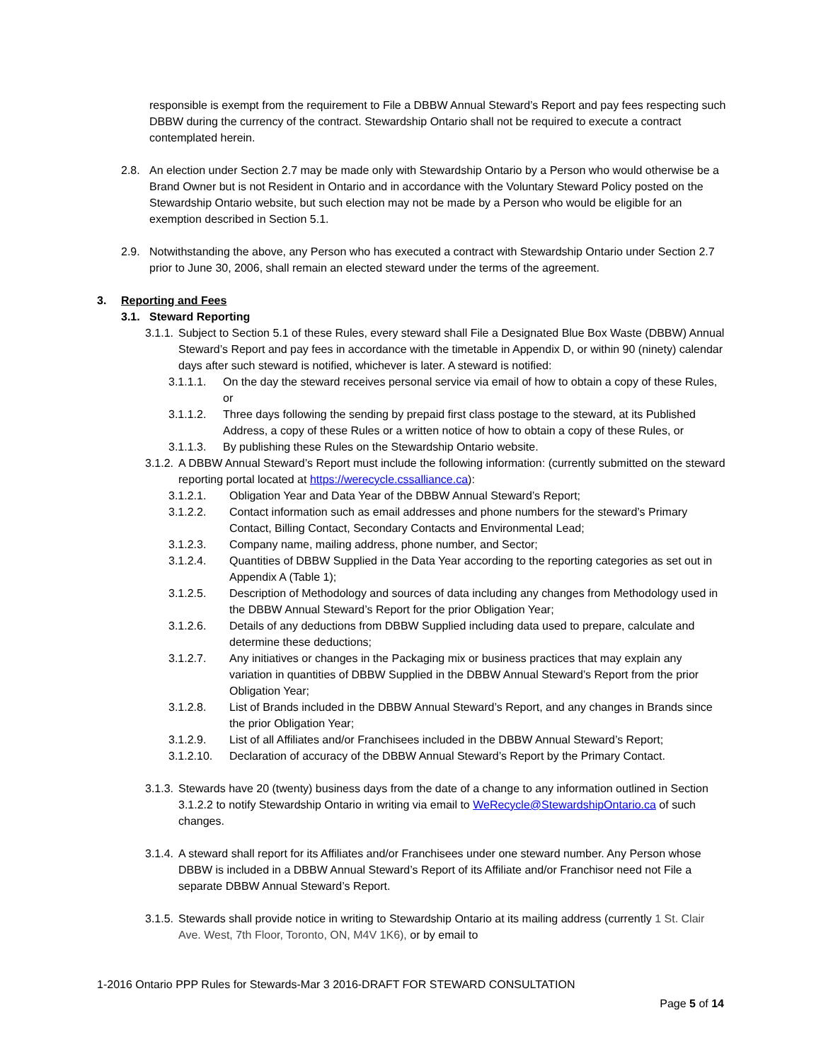responsible is exempt from the requirement to File a DBBW Annual Steward’s Report and pay fees respecting such DBBW during the currency of the contract. Stewardship Ontario shall not be required to execute a contract contemplated herein.
2.8. An election under Section 2.7 may be made only with Stewardship Ontario by a Person who would otherwise be a Brand Owner but is not Resident in Ontario and in accordance with the Voluntary Steward Policy posted on the Stewardship Ontario website, but such election may not be made by a Person who would be eligible for an exemption described in Section 5.1.
2.9. Notwithstanding the above, any Person who has executed a contract with Stewardship Ontario under Section 2.7 prior to June 30, 2006, shall remain an elected steward under the terms of the agreement.
3. Reporting and Fees
3.1. Steward Reporting
3.1.1.
Subject to Section 5.1 of these Rules, every steward shall File a Designated Blue Box Waste (DBBW) Annual Steward’s Report and pay fees in accordance with the timetable in Appendix D, or within 90 (ninety) calendar days after such steward is notified, whichever is later. A steward is notified:
3.1.1.1. On the day the steward receives personal service via email of how to obtain a copy of these Rules, or
3.1.1.2. Three days following the sending by prepaid first class postage to the steward, at its Published Address, a copy of these Rules or a written notice of how to obtain a copy of these Rules, or
3.1.1.3. By publishing these Rules on the Stewardship Ontario website.
3.1.2.
A DBBW Annual Steward’s Report must include the following information: (currently submitted on the steward reporting portal located at https://werecycle.cssalliance.ca):
3.1.2.1. Obligation Year and Data Year of the DBBW Annual Steward’s Report;
3.1.2.2. Contact information such as email addresses and phone numbers for the steward’s Primary Contact, Billing Contact, Secondary Contacts and Environmental Lead;
3.1.2.3. Company name, mailing address, phone number, and Sector;
3.1.2.4. Quantities of DBBW Supplied in the Data Year according to the reporting categories as set out in Appendix A (Table 1);
3.1.2.5. Description of Methodology and sources of data including any changes from Methodology used in the DBBW Annual Steward’s Report for the prior Obligation Year;
3.1.2.6. Details of any deductions from DBBW Supplied including data used to prepare, calculate and determine these deductions;
3.1.2.7. Any initiatives or changes in the Packaging mix or business practices that may explain any variation in quantities of DBBW Supplied in the DBBW Annual Steward’s Report from the prior Obligation Year;
3.1.2.8. List of Brands included in the DBBW Annual Steward’s Report, and any changes in Brands since the prior Obligation Year;
3.1.2.9. List of all Affiliates and/or Franchisees included in the DBBW Annual Steward’s Report;
3.1.2.10.
Declaration of accuracy of the DBBW Annual Steward’s Report by the Primary Contact.
3.1.3.
Stewards have 20 (twenty) business days from the date of a change to any information outlined in Section 3.1.2.2 to notify Stewardship Ontario in writing via email to WeRecycle@StewardshipOntario.ca of such changes.
3.1.4.
A steward shall report for its Affiliates and/or Franchisees under one steward number. Any Person whose DBBW is included in a DBBW Annual Steward’s Report of its Affiliate and/or Franchisor need not File a separate DBBW Annual Steward’s Report.
3.1.5.
Stewards shall provide notice in writing to Stewardship Ontario at its mailing address (currently 1 St. Clair Ave. West, 7th Floor, Toronto, ON, M4V 1K6), or by email to
1-2016 Ontario PPP Rules for Stewards-Mar 3 2016-DRAFT FOR STEWARD CONSULTATION
Page 5 of 14